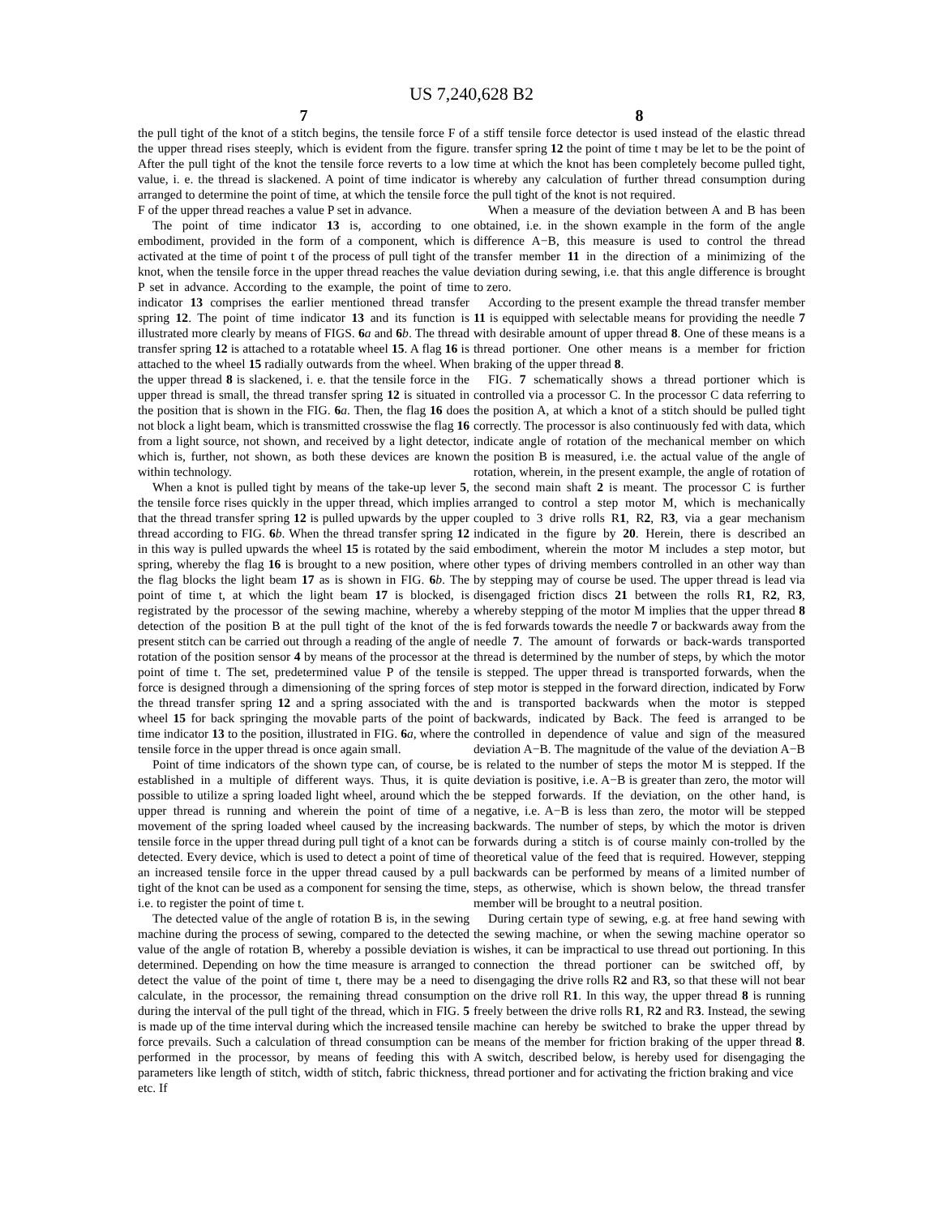US 7,240,628 B2
7
the pull tight of the knot of a stitch begins, the tensile force F of the upper thread rises steeply, which is evident from the figure. After the pull tight of the knot the tensile force reverts to a low value, i. e. the thread is slackened. A point of time indicator is arranged to determine the point of time, at which the tensile force F of the upper thread reaches a value P set in advance.
The point of time indicator 13 is, according to one embodiment, provided in the form of a component, which is activated at the time of point t of the process of pull tight of the knot, when the tensile force in the upper thread reaches the value P set in advance. According to the example, the point of time indicator 13 comprises the earlier mentioned thread transfer spring 12. The point of time indicator 13 and its function is illustrated more clearly by means of FIGS. 6 a and 6 b. The thread transfer spring 12 is attached to a rotatable wheel 15. A flag 16 is attached to the wheel 15 radially outwards from the wheel. When the upper thread 8 is slackened, i. e. that the tensile force in the upper thread is small, the thread transfer spring 12 is situated in the position that is shown in the FIG. 6 a. Then, the flag 16 does not block a light beam, which is transmitted crosswise the flag 16 from a light source, not shown, and received by a light detector, which is, further, not shown, as both these devices are known within technology.
When a knot is pulled tight by means of the take-up lever 5, the tensile force rises quickly in the upper thread, which implies that the thread transfer spring 12 is pulled upwards by the upper thread according to FIG. 6 b. When the thread transfer spring 12 in this way is pulled upwards the wheel 15 is rotated by the said spring, whereby the flag 16 is brought to a new position, where the flag blocks the light beam 17 as is shown in FIG. 6 b. The point of time t, at which the light beam 17 is blocked, is registrated by the processor of the sewing machine, whereby a detection of the position B at the pull tight of the knot of the present stitch can be carried out through a reading of the angle of rotation of the position sensor 4 by means of the processor at the point of time t. The set, predetermined value P of the tensile force is designed through a dimensioning of the spring forces of the thread transfer spring 12 and a spring associated with the wheel 15 for back springing the movable parts of the point of time indicator 13 to the position, illustrated in FIG. 6 a, where the tensile force in the upper thread is once again small.
Point of time indicators of the shown type can, of course, be established in a multiple of different ways. Thus, it is quite possible to utilize a spring loaded light wheel, around which the upper thread is running and wherein the point of time of a movement of the spring loaded wheel caused by the increasing tensile force in the upper thread during pull tight of a knot can be detected. Every device, which is used to detect a point of time of an increased tensile force in the upper thread caused by a pull tight of the knot can be used as a component for sensing the time, i.e. to register the point of time t.
The detected value of the angle of rotation B is, in the sewing machine during the process of sewing, compared to the detected value of the angle of rotation B, whereby a possible deviation is determined. Depending on how the time measure is arranged to detect the value of the point of time t, there may be a need to calculate, in the processor, the remaining thread consumption during the interval of the pull tight of the thread, which in FIG. 5 is made up of the time interval during which the increased tensile force prevails. Such a calculation of thread consumption can be performed in the processor, by means of feeding this with parameters like length of stitch, width of stitch, fabric thickness, etc. If
8
a stiff tensile force detector is used instead of the elastic thread transfer spring 12 the point of time t may be let to be the point of time at which the knot has been completely become pulled tight, whereby any calculation of further thread consumption during the pull tight of the knot is not required.
When a measure of the deviation between A and B has been obtained, i.e. in the shown example in the form of the angle difference A−B, this measure is used to control the thread transfer member 11 in the direction of a minimizing of the deviation during sewing, i.e. that this angle difference is brought to zero.
According to the present example the thread transfer member 11 is equipped with selectable means for providing the needle 7 with desirable amount of upper thread 8. One of these means is a thread portioner. One other means is a member for friction braking of the upper thread 8.
FIG. 7 schematically shows a thread portioner which is controlled via a processor C. In the processor C data referring to the position A, at which a knot of a stitch should be pulled tight correctly. The processor is also continuously fed with data, which indicate angle of rotation of the mechanical member on which the position B is measured, i.e. the actual value of the angle of rotation, wherein, in the present example, the angle of rotation of the second main shaft 2 is meant. The processor C is further arranged to control a step motor M, which is mechanically coupled to 3 drive rolls R1, R2, R3, via a gear mechanism indicated in the figure by 20. Herein, there is described an embodiment, wherein the motor M includes a step motor, but other types of driving members controlled in an other way than by stepping may of course be used. The upper thread is lead via disengaged friction discs 21 between the rolls R1, R2, R3, whereby stepping of the motor M implies that the upper thread 8 is fed forwards towards the needle 7 or backwards away from the needle 7. The amount of forwards or back-wards transported thread is determined by the number of steps, by which the motor is stepped. The upper thread is transported forwards, when the step motor is stepped in the forward direction, indicated by Forw and is transported backwards when the motor is stepped backwards, indicated by Back. The feed is arranged to be controlled in dependence of value and sign of the measured deviation A−B. The magnitude of the value of the deviation A−B is related to the number of steps the motor M is stepped. If the deviation is positive, i.e. A−B is greater than zero, the motor will be stepped forwards. If the deviation, on the other hand, is negative, i.e. A−B is less than zero, the motor will be stepped backwards. The number of steps, by which the motor is driven forwards during a stitch is of course mainly con-trolled by the theoretical value of the feed that is required. However, stepping backwards can be performed by means of a limited number of steps, as otherwise, which is shown below, the thread transfer member will be brought to a neutral position.
During certain type of sewing, e.g. at free hand sewing with the sewing machine, or when the sewing machine operator so wishes, it can be impractical to use thread out portioning. In this connection the thread portioner can be switched off, by disengaging the drive rolls R2 and R3, so that these will not bear on the drive roll R1. In this way, the upper thread 8 is running freely between the drive rolls R1, R2 and R3. Instead, the sewing machine can hereby be switched to brake the upper thread by means of the member for friction braking of the upper thread 8. A switch, described below, is hereby used for disengaging the thread portioner and for activating the friction braking and vice